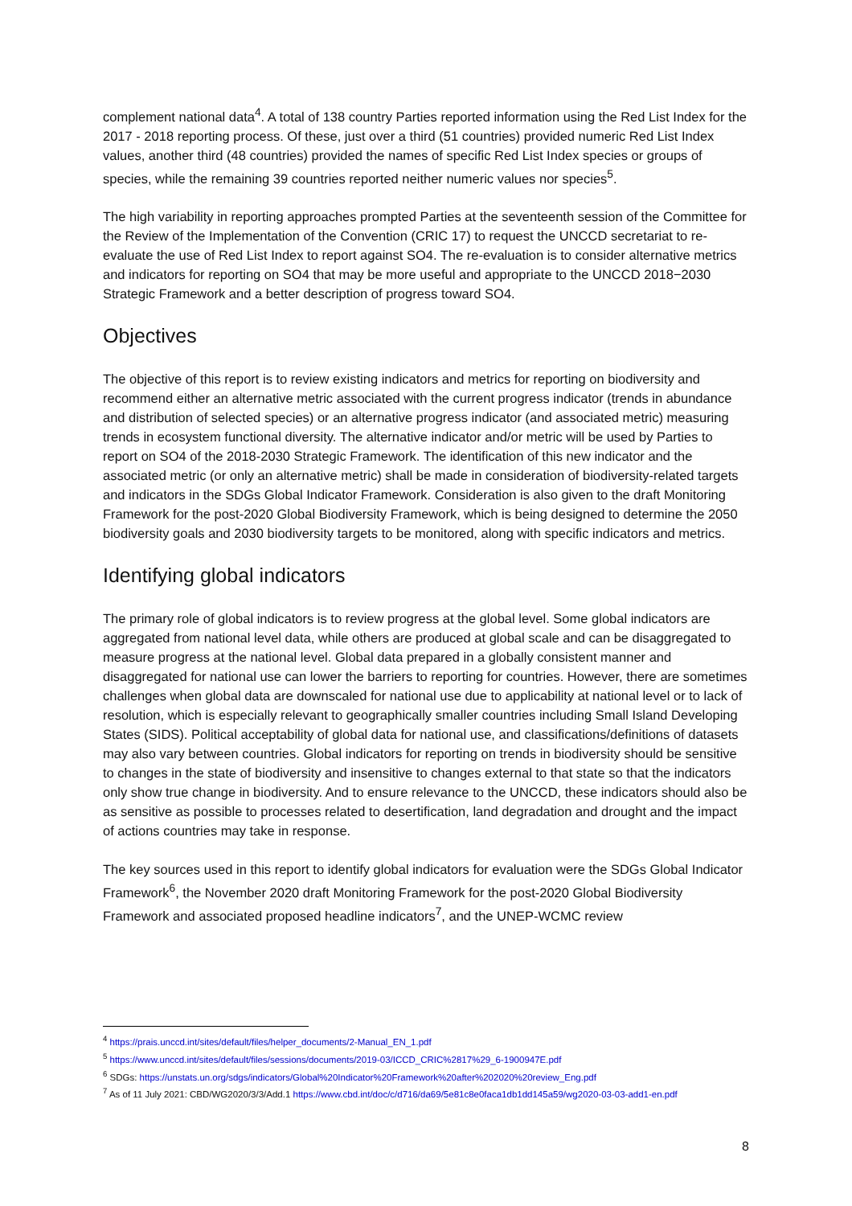complement national data<sup>4</sup>. A total of 138 country Parties reported information using the Red List Index for the 2017 - 2018 reporting process. Of these, just over a third (51 countries) provided numeric Red List Index values, another third (48 countries) provided the names of specific Red List Index species or groups of species, while the remaining 39 countries reported neither numeric values nor species<sup>5</sup>.
The high variability in reporting approaches prompted Parties at the seventeenth session of the Committee for the Review of the Implementation of the Convention (CRIC 17) to request the UNCCD secretariat to re-evaluate the use of Red List Index to report against SO4. The re-evaluation is to consider alternative metrics and indicators for reporting on SO4 that may be more useful and appropriate to the UNCCD 2018−2030 Strategic Framework and a better description of progress toward SO4.
Objectives
The objective of this report is to review existing indicators and metrics for reporting on biodiversity and recommend either an alternative metric associated with the current progress indicator (trends in abundance and distribution of selected species) or an alternative progress indicator (and associated metric) measuring trends in ecosystem functional diversity. The alternative indicator and/or metric will be used by Parties to report on SO4 of the 2018-2030 Strategic Framework. The identification of this new indicator and the associated metric (or only an alternative metric) shall be made in consideration of biodiversity-related targets and indicators in the SDGs Global Indicator Framework. Consideration is also given to the draft Monitoring Framework for the post-2020 Global Biodiversity Framework, which is being designed to determine the 2050 biodiversity goals and 2030 biodiversity targets to be monitored, along with specific indicators and metrics.
Identifying global indicators
The primary role of global indicators is to review progress at the global level. Some global indicators are aggregated from national level data, while others are produced at global scale and can be disaggregated to measure progress at the national level. Global data prepared in a globally consistent manner and disaggregated for national use can lower the barriers to reporting for countries. However, there are sometimes challenges when global data are downscaled for national use due to applicability at national level or to lack of resolution, which is especially relevant to geographically smaller countries including Small Island Developing States (SIDS). Political acceptability of global data for national use, and classifications/definitions of datasets may also vary between countries. Global indicators for reporting on trends in biodiversity should be sensitive to changes in the state of biodiversity and insensitive to changes external to that state so that the indicators only show true change in biodiversity. And to ensure relevance to the UNCCD, these indicators should also be as sensitive as possible to processes related to desertification, land degradation and drought and the impact of actions countries may take in response.
The key sources used in this report to identify global indicators for evaluation were the SDGs Global Indicator Framework<sup>6</sup>, the November 2020 draft Monitoring Framework for the post-2020 Global Biodiversity Framework and associated proposed headline indicators<sup>7</sup>, and the UNEP-WCMC review
<sup>4</sup> https://prais.unccd.int/sites/default/files/helper_documents/2-Manual_EN_1.pdf
<sup>5</sup> https://www.unccd.int/sites/default/files/sessions/documents/2019-03/ICCD_CRIC%2817%29_6-1900947E.pdf
<sup>6</sup> SDGs: https://unstats.un.org/sdgs/indicators/Global%20Indicator%20Framework%20after%202020%20review_Eng.pdf
<sup>7</sup> As of 11 July 2021: CBD/WG2020/3/3/Add.1 https://www.cbd.int/doc/c/d716/da69/5e81c8e0faca1db1dd145a59/wg2020-03-03-add1-en.pdf
8